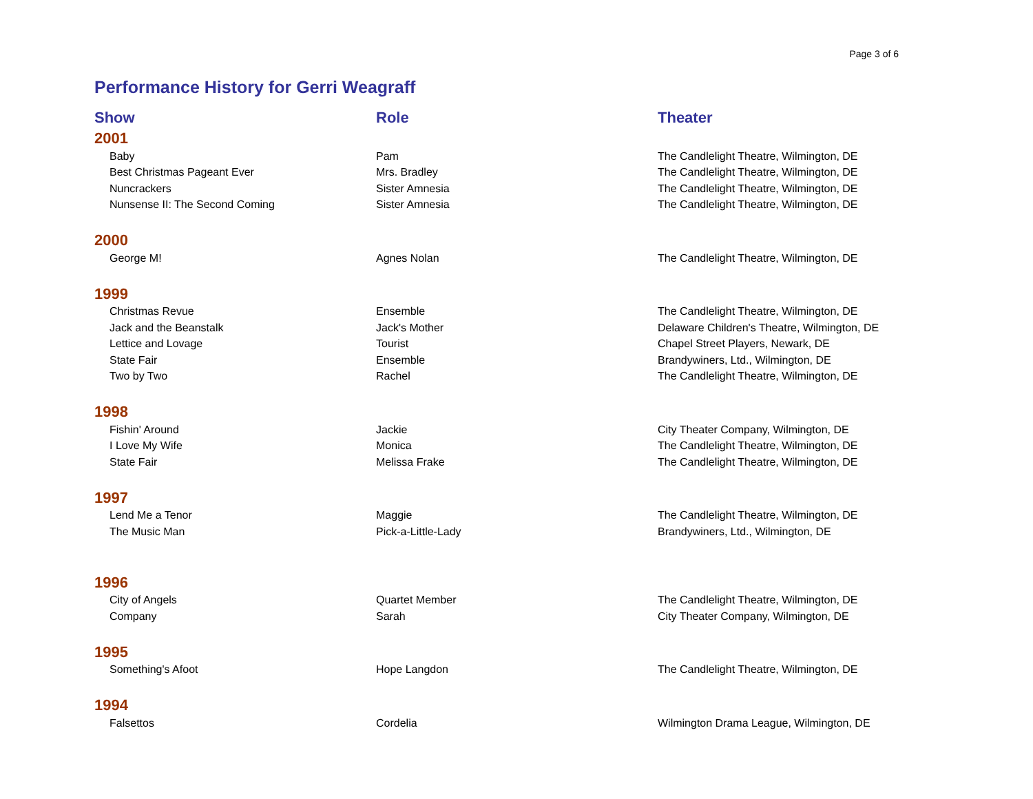Page 3 of 6
Performance History for Gerri Weagraff
| Show | Role | Theater |
| --- | --- | --- |
| 2001 | | |
| Baby | Pam | The Candlelight Theatre, Wilmington, DE |
| Best Christmas Pageant Ever | Mrs. Bradley | The Candlelight Theatre, Wilmington, DE |
| Nuncrackers | Sister Amnesia | The Candlelight Theatre, Wilmington, DE |
| Nunsense II: The Second Coming | Sister Amnesia | The Candlelight Theatre, Wilmington, DE |
| 2000 | | |
| George M! | Agnes Nolan | The Candlelight Theatre, Wilmington, DE |
| 1999 | | |
| Christmas Revue | Ensemble | The Candlelight Theatre, Wilmington, DE |
| Jack and the Beanstalk | Jack's Mother | Delaware Children's Theatre, Wilmington, DE |
| Lettice and Lovage | Tourist | Chapel Street Players, Newark, DE |
| State Fair | Ensemble | Brandywiners, Ltd., Wilmington, DE |
| Two by Two | Rachel | The Candlelight Theatre, Wilmington, DE |
| 1998 | | |
| Fishin' Around | Jackie | City Theater Company, Wilmington, DE |
| I Love My Wife | Monica | The Candlelight Theatre, Wilmington, DE |
| State Fair | Melissa Frake | The Candlelight Theatre, Wilmington, DE |
| 1997 | | |
| Lend Me a Tenor | Maggie | The Candlelight Theatre, Wilmington, DE |
| The Music Man | Pick-a-Little-Lady | Brandywiners, Ltd., Wilmington, DE |
| 1996 | | |
| City of Angels | Quartet Member | The Candlelight Theatre, Wilmington, DE |
| Company | Sarah | City Theater Company, Wilmington, DE |
| 1995 | | |
| Something's Afoot | Hope Langdon | The Candlelight Theatre, Wilmington, DE |
| 1994 | | |
| Falsettos | Cordelia | Wilmington Drama League, Wilmington, DE |